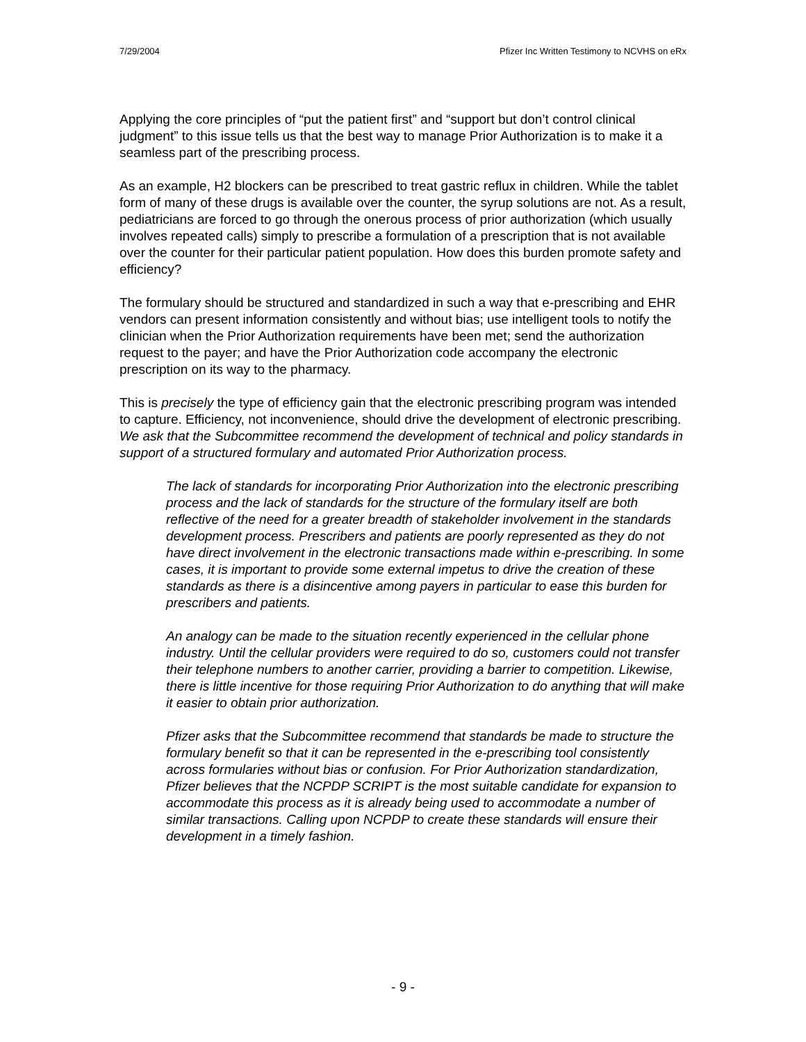7/29/2004 Pfizer Inc Written Testimony to NCVHS on eRx
Applying the core principles of “put the patient first” and “support but don’t control clinical judgment” to this issue tells us that the best way to manage Prior Authorization is to make it a seamless part of the prescribing process.
As an example, H2 blockers can be prescribed to treat gastric reflux in children. While the tablet form of many of these drugs is available over the counter, the syrup solutions are not. As a result, pediatricians are forced to go through the onerous process of prior authorization (which usually involves repeated calls) simply to prescribe a formulation of a prescription that is not available over the counter for their particular patient population. How does this burden promote safety and efficiency?
The formulary should be structured and standardized in such a way that e-prescribing and EHR vendors can present information consistently and without bias; use intelligent tools to notify the clinician when the Prior Authorization requirements have been met; send the authorization request to the payer; and have the Prior Authorization code accompany the electronic prescription on its way to the pharmacy.
This is precisely the type of efficiency gain that the electronic prescribing program was intended to capture. Efficiency, not inconvenience, should drive the development of electronic prescribing. We ask that the Subcommittee recommend the development of technical and policy standards in support of a structured formulary and automated Prior Authorization process.
The lack of standards for incorporating Prior Authorization into the electronic prescribing process and the lack of standards for the structure of the formulary itself are both reflective of the need for a greater breadth of stakeholder involvement in the standards development process. Prescribers and patients are poorly represented as they do not have direct involvement in the electronic transactions made within e-prescribing. In some cases, it is important to provide some external impetus to drive the creation of these standards as there is a disincentive among payers in particular to ease this burden for prescribers and patients.
An analogy can be made to the situation recently experienced in the cellular phone industry. Until the cellular providers were required to do so, customers could not transfer their telephone numbers to another carrier, providing a barrier to competition. Likewise, there is little incentive for those requiring Prior Authorization to do anything that will make it easier to obtain prior authorization.
Pfizer asks that the Subcommittee recommend that standards be made to structure the formulary benefit so that it can be represented in the e-prescribing tool consistently across formularies without bias or confusion. For Prior Authorization standardization, Pfizer believes that the NCPDP SCRIPT is the most suitable candidate for expansion to accommodate this process as it is already being used to accommodate a number of similar transactions. Calling upon NCPDP to create these standards will ensure their development in a timely fashion.
- 9 -